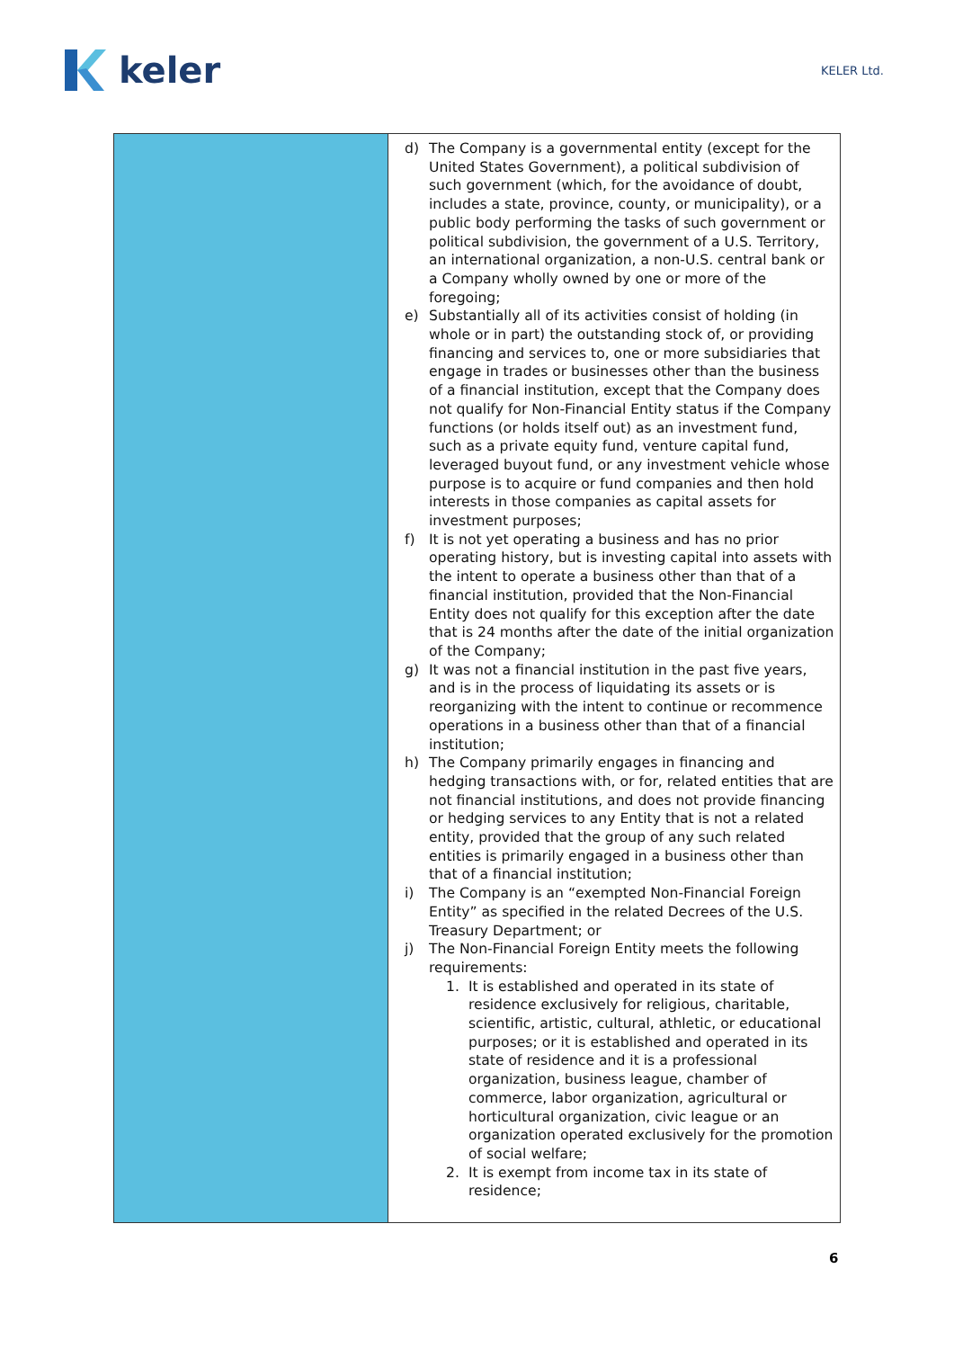keler
KELER Ltd.
| | d) The Company is a governmental entity (except for the United States Government), a political subdivision of such government (which, for the avoidance of doubt, includes a state, province, county, or municipality), or a public body performing the tasks of such government or political subdivision, the government of a U.S. Territory, an international organization, a non-U.S. central bank or a Company wholly owned by one or more of the foregoing; e) Substantially all of its activities consist of holding (in whole or in part) the outstanding stock of, or providing financing and services to, one or more subsidiaries that engage in trades or businesses other than the business of a financial institution, except that the Company does not qualify for Non-Financial Entity status if the Company functions (or holds itself out) as an investment fund, such as a private equity fund, venture capital fund, leveraged buyout fund, or any investment vehicle whose purpose is to acquire or fund companies and then hold interests in those companies as capital assets for investment purposes; f) It is not yet operating a business and has no prior operating history, but is investing capital into assets with the intent to operate a business other than that of a financial institution, provided that the Non-Financial Entity does not qualify for this exception after the date that is 24 months after the date of the initial organization of the Company; g) It was not a financial institution in the past five years, and is in the process of liquidating its assets or is reorganizing with the intent to continue or recommence operations in a business other than that of a financial institution; h) The Company primarily engages in financing and hedging transactions with, or for, related entities that are not financial institutions, and does not provide financing or hedging services to any Entity that is not a related entity, provided that the group of any such related entities is primarily engaged in a business other than that of a financial institution; i) The Company is an “exempted Non-Financial Foreign Entity” as specified in the related Decrees of the U.S. Treasury Department; or j) The Non-Financial Foreign Entity meets the following requirements: 1. It is established and operated in its state of residence exclusively for religious, charitable, scientific, artistic, cultural, athletic, or educational purposes; or it is established and operated in its state of residence and it is a professional organization, business league, chamber of commerce, labor organization, agricultural or horticultural organization, civic league or an organization operated exclusively for the promotion of social welfare; 2. It is exempt from income tax in its state of residence; |
6